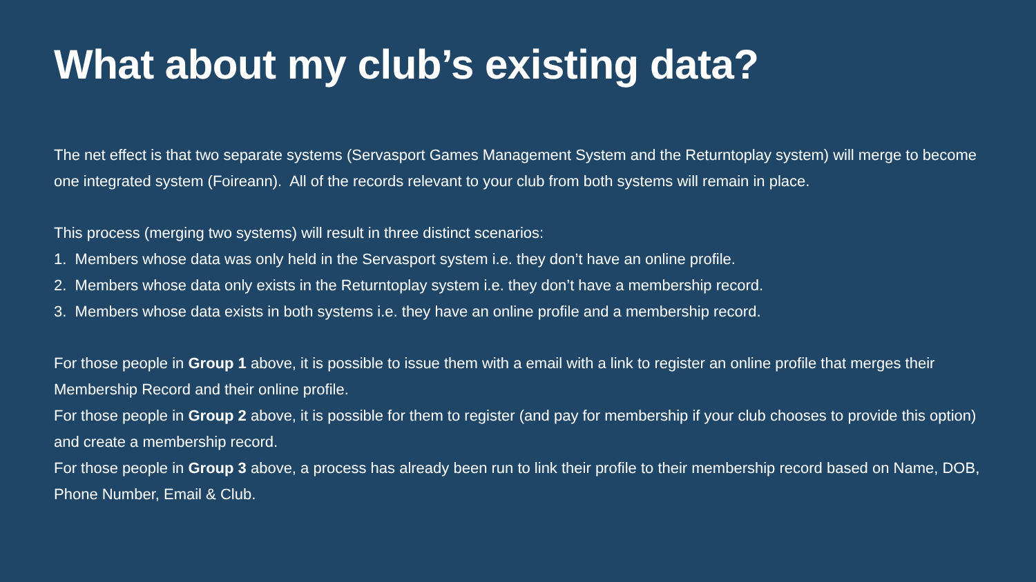What about my club’s existing data?
The net effect is that two separate systems (Servasport Games Management System and the Returntoplay system) will merge to become one integrated system (Foireann). All of the records relevant to your club from both systems will remain in place.
This process (merging two systems) will result in three distinct scenarios:
1. Members whose data was only held in the Servasport system i.e. they don’t have an online profile.
2. Members whose data only exists in the Returntoplay system i.e. they don’t have a membership record.
3. Members whose data exists in both systems i.e. they have an online profile and a membership record.
For those people in Group 1 above, it is possible to issue them with a email with a link to register an online profile that merges their Membership Record and their online profile.
For those people in Group 2 above, it is possible for them to register (and pay for membership if your club chooses to provide this option) and create a membership record.
For those people in Group 3 above, a process has already been run to link their profile to their membership record based on Name, DOB, Phone Number, Email & Club.